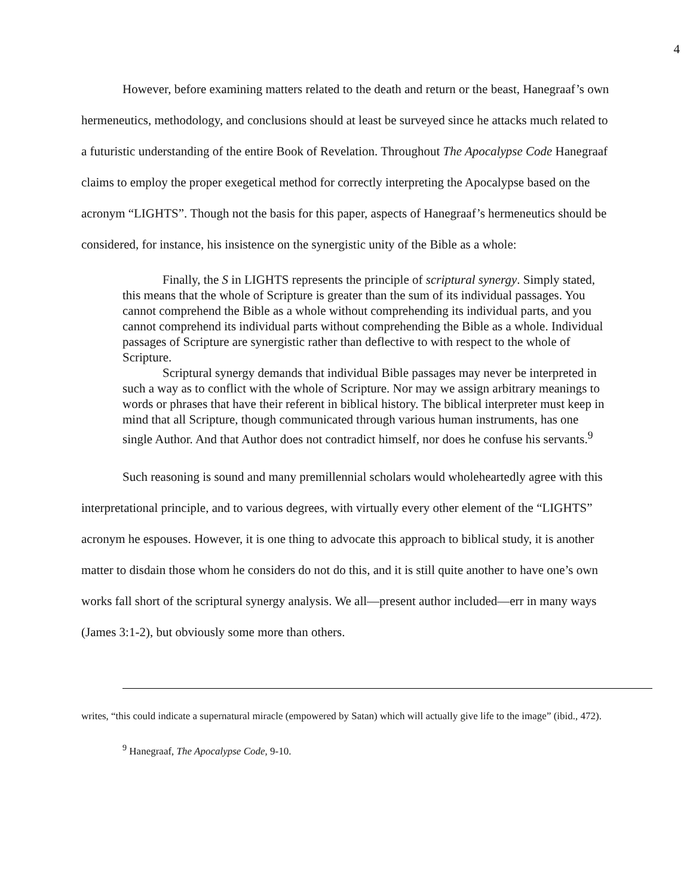4
However, before examining matters related to the death and return or the beast, Hanegraaf’s own hermeneutics, methodology, and conclusions should at least be surveyed since he attacks much related to a futuristic understanding of the entire Book of Revelation. Throughout The Apocalypse Code Hanegraaf claims to employ the proper exegetical method for correctly interpreting the Apocalypse based on the acronym “LIGHTS”. Though not the basis for this paper, aspects of Hanegraaf’s hermeneutics should be considered, for instance, his insistence on the synergistic unity of the Bible as a whole:
Finally, the S in LIGHTS represents the principle of scriptural synergy. Simply stated, this means that the whole of Scripture is greater than the sum of its individual passages. You cannot comprehend the Bible as a whole without comprehending its individual parts, and you cannot comprehend its individual parts without comprehending the Bible as a whole. Individual passages of Scripture are synergistic rather than deflective to with respect to the whole of Scripture.
Scriptural synergy demands that individual Bible passages may never be interpreted in such a way as to conflict with the whole of Scripture. Nor may we assign arbitrary meanings to words or phrases that have their referent in biblical history. The biblical interpreter must keep in mind that all Scripture, though communicated through various human instruments, has one single Author. And that Author does not contradict himself, nor does he confuse his servants.<sup>9</sup>
Such reasoning is sound and many premillennial scholars would wholeheartedly agree with this interpretational principle, and to various degrees, with virtually every other element of the “LIGHTS” acronym he espouses. However, it is one thing to advocate this approach to biblical study, it is another matter to disdain those whom he considers do not do this, and it is still quite another to have one’s own works fall short of the scriptural synergy analysis. We all—present author included—err in many ways (James 3:1-2), but obviously some more than others.
writes, “this could indicate a supernatural miracle (empowered by Satan) which will actually give life to the image” (ibid., 472).
<sup>9</sup> Hanegraaf, The Apocalypse Code, 9-10.